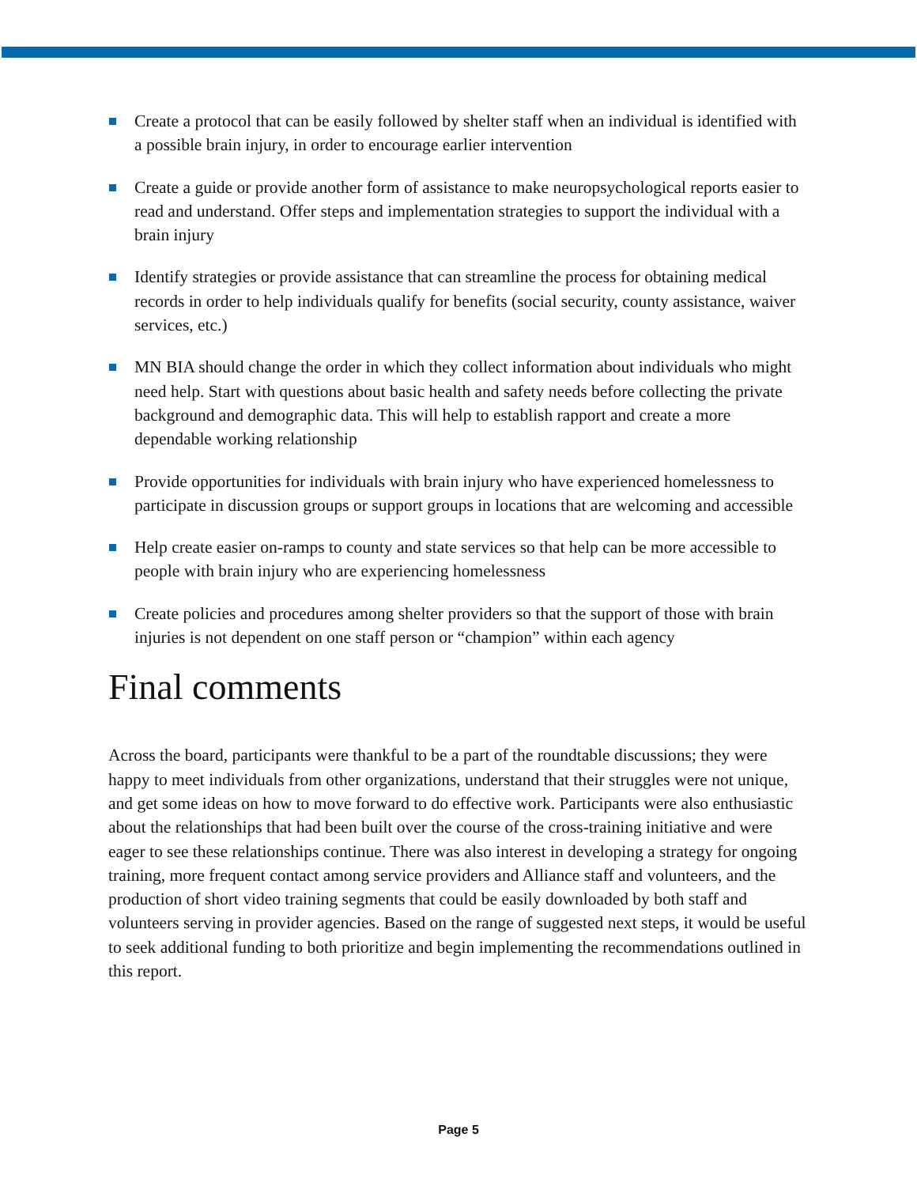Create a protocol that can be easily followed by shelter staff when an individual is identified with a possible brain injury, in order to encourage earlier intervention
Create a guide or provide another form of assistance to make neuropsychological reports easier to read and understand. Offer steps and implementation strategies to support the individual with a brain injury
Identify strategies or provide assistance that can streamline the process for obtaining medical records in order to help individuals qualify for benefits (social security, county assistance, waiver services, etc.)
MN BIA should change the order in which they collect information about individuals who might need help. Start with questions about basic health and safety needs before collecting the private background and demographic data. This will help to establish rapport and create a more dependable working relationship
Provide opportunities for individuals with brain injury who have experienced homelessness to participate in discussion groups or support groups in locations that are welcoming and accessible
Help create easier on-ramps to county and state services so that help can be more accessible to people with brain injury who are experiencing homelessness
Create policies and procedures among shelter providers so that the support of those with brain injuries is not dependent on one staff person or “champion” within each agency
Final comments
Across the board, participants were thankful to be a part of the roundtable discussions; they were happy to meet individuals from other organizations, understand that their struggles were not unique, and get some ideas on how to move forward to do effective work. Participants were also enthusiastic about the relationships that had been built over the course of the cross-training initiative and were eager to see these relationships continue. There was also interest in developing a strategy for ongoing training, more frequent contact among service providers and Alliance staff and volunteers, and the production of short video training segments that could be easily downloaded by both staff and volunteers serving in provider agencies. Based on the range of suggested next steps, it would be useful to seek additional funding to both prioritize and begin implementing the recommendations outlined in this report.
Page 5